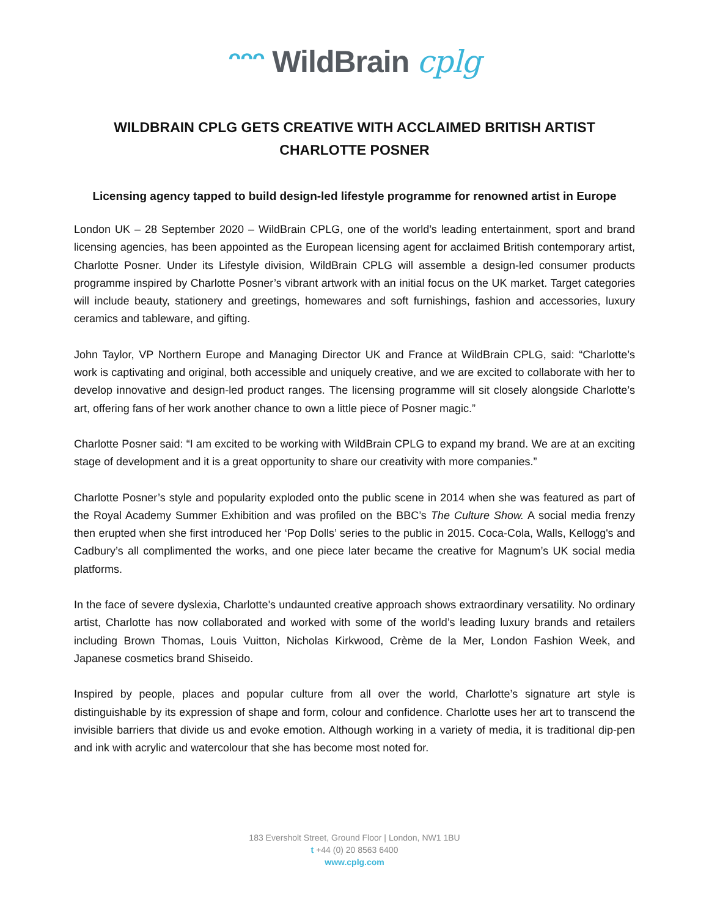ᵔᵔᵔ WildBrain cplg
WILDBRAIN CPLG GETS CREATIVE WITH ACCLAIMED BRITISH ARTIST
CHARLOTTE POSNER
Licensing agency tapped to build design-led lifestyle programme for renowned artist in Europe
London UK – 28 September 2020 – WildBrain CPLG, one of the world’s leading entertainment, sport and brand licensing agencies, has been appointed as the European licensing agent for acclaimed British contemporary artist, Charlotte Posner. Under its Lifestyle division, WildBrain CPLG will assemble a design-led consumer products programme inspired by Charlotte Posner’s vibrant artwork with an initial focus on the UK market. Target categories will include beauty, stationery and greetings, homewares and soft furnishings, fashion and accessories, luxury ceramics and tableware, and gifting.
John Taylor, VP Northern Europe and Managing Director UK and France at WildBrain CPLG, said: “Charlotte’s work is captivating and original, both accessible and uniquely creative, and we are excited to collaborate with her to develop innovative and design-led product ranges. The licensing programme will sit closely alongside Charlotte’s art, offering fans of her work another chance to own a little piece of Posner magic.”
Charlotte Posner said: “I am excited to be working with WildBrain CPLG to expand my brand. We are at an exciting stage of development and it is a great opportunity to share our creativity with more companies.”
Charlotte Posner’s style and popularity exploded onto the public scene in 2014 when she was featured as part of the Royal Academy Summer Exhibition and was profiled on the BBC’s The Culture Show. A social media frenzy then erupted when she first introduced her ‘Pop Dolls’ series to the public in 2015. Coca-Cola, Walls, Kellogg's and Cadbury’s all complimented the works, and one piece later became the creative for Magnum’s UK social media platforms.
In the face of severe dyslexia, Charlotte's undaunted creative approach shows extraordinary versatility. No ordinary artist, Charlotte has now collaborated and worked with some of the world’s leading luxury brands and retailers including Brown Thomas, Louis Vuitton, Nicholas Kirkwood, Crème de la Mer, London Fashion Week, and Japanese cosmetics brand Shiseido.
Inspired by people, places and popular culture from all over the world, Charlotte’s signature art style is distinguishable by its expression of shape and form, colour and confidence. Charlotte uses her art to transcend the invisible barriers that divide us and evoke emotion. Although working in a variety of media, it is traditional dip-pen and ink with acrylic and watercolour that she has become most noted for.
183 Eversholt Street, Ground Floor | London, NW1 1BU
t +44 (0) 20 8563 6400
www.cplg.com